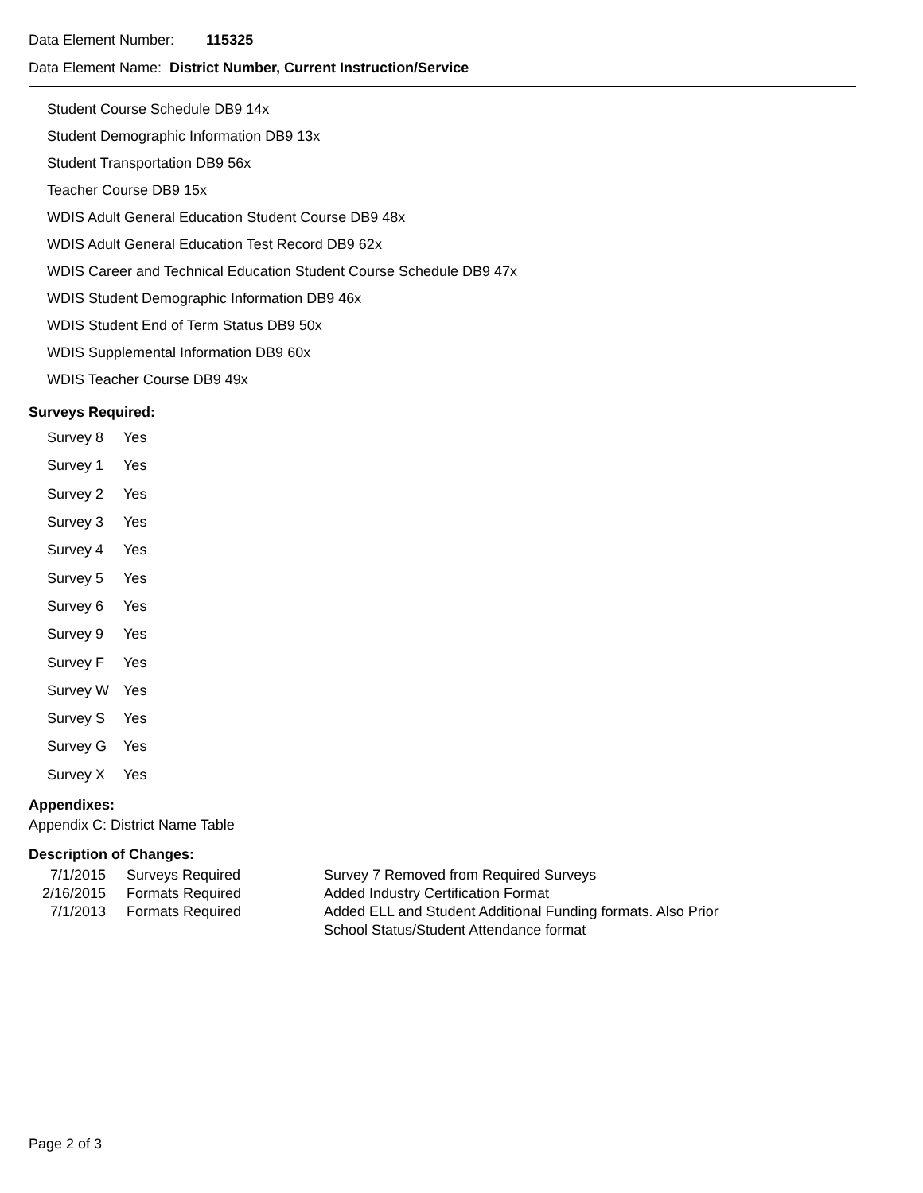Data Element Number: 115325
Data Element Name: District Number, Current Instruction/Service
Student Course Schedule DB9 14x
Student Demographic Information DB9 13x
Student Transportation DB9 56x
Teacher Course DB9 15x
WDIS Adult General Education Student Course DB9 48x
WDIS Adult General Education Test Record DB9 62x
WDIS Career and Technical Education Student Course Schedule DB9 47x
WDIS Student Demographic Information DB9 46x
WDIS Student End of Term Status DB9 50x
WDIS Supplemental Information DB9 60x
WDIS Teacher Course DB9 49x
Surveys Required:
| Survey 8 | Yes |
| Survey 1 | Yes |
| Survey 2 | Yes |
| Survey 3 | Yes |
| Survey 4 | Yes |
| Survey 5 | Yes |
| Survey 6 | Yes |
| Survey 9 | Yes |
| Survey F | Yes |
| Survey W | Yes |
| Survey S | Yes |
| Survey G | Yes |
| Survey X | Yes |
Appendixes:
Appendix C: District Name Table
Description of Changes:
| 7/1/2015 | Surveys Required | Survey 7 Removed from Required Surveys |
| 2/16/2015 | Formats Required | Added Industry Certification Format |
| 7/1/2013 | Formats Required | Added ELL and Student Additional Funding formats. Also Prior School Status/Student Attendance format |
Page 2 of 3